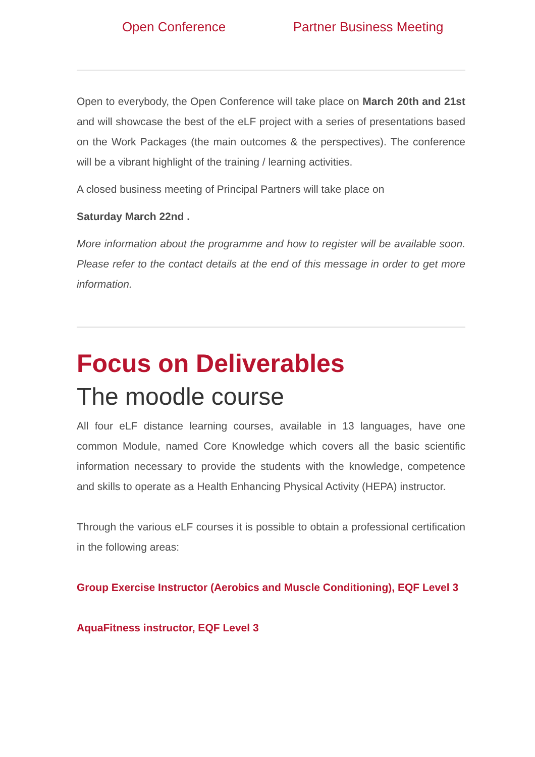Open Conference Partner Business Meeting
Open to everybody, the Open Conference will take place on March 20th and 21st and will showcase the best of the eLF project with a series of presentations based on the Work Packages (the main outcomes & the perspectives). The conference will be a vibrant highlight of the training / learning activities.
A closed business meeting of Principal Partners will take place on
Saturday March 22nd .
More information about the programme and how to register will be available soon. Please refer to the contact details at the end of this message in order to get more information.
Focus on Deliverables
The moodle course
All four eLF distance learning courses, available in 13 languages, have one common Module, named Core Knowledge which covers all the basic scientific information necessary to provide the students with the knowledge, competence and skills to operate as a Health Enhancing Physical Activity (HEPA) instructor.
Through the various eLF courses it is possible to obtain a professional certification in the following areas:
Group Exercise Instructor (Aerobics and Muscle Conditioning), EQF Level 3
AquaFitness instructor, EQF Level 3